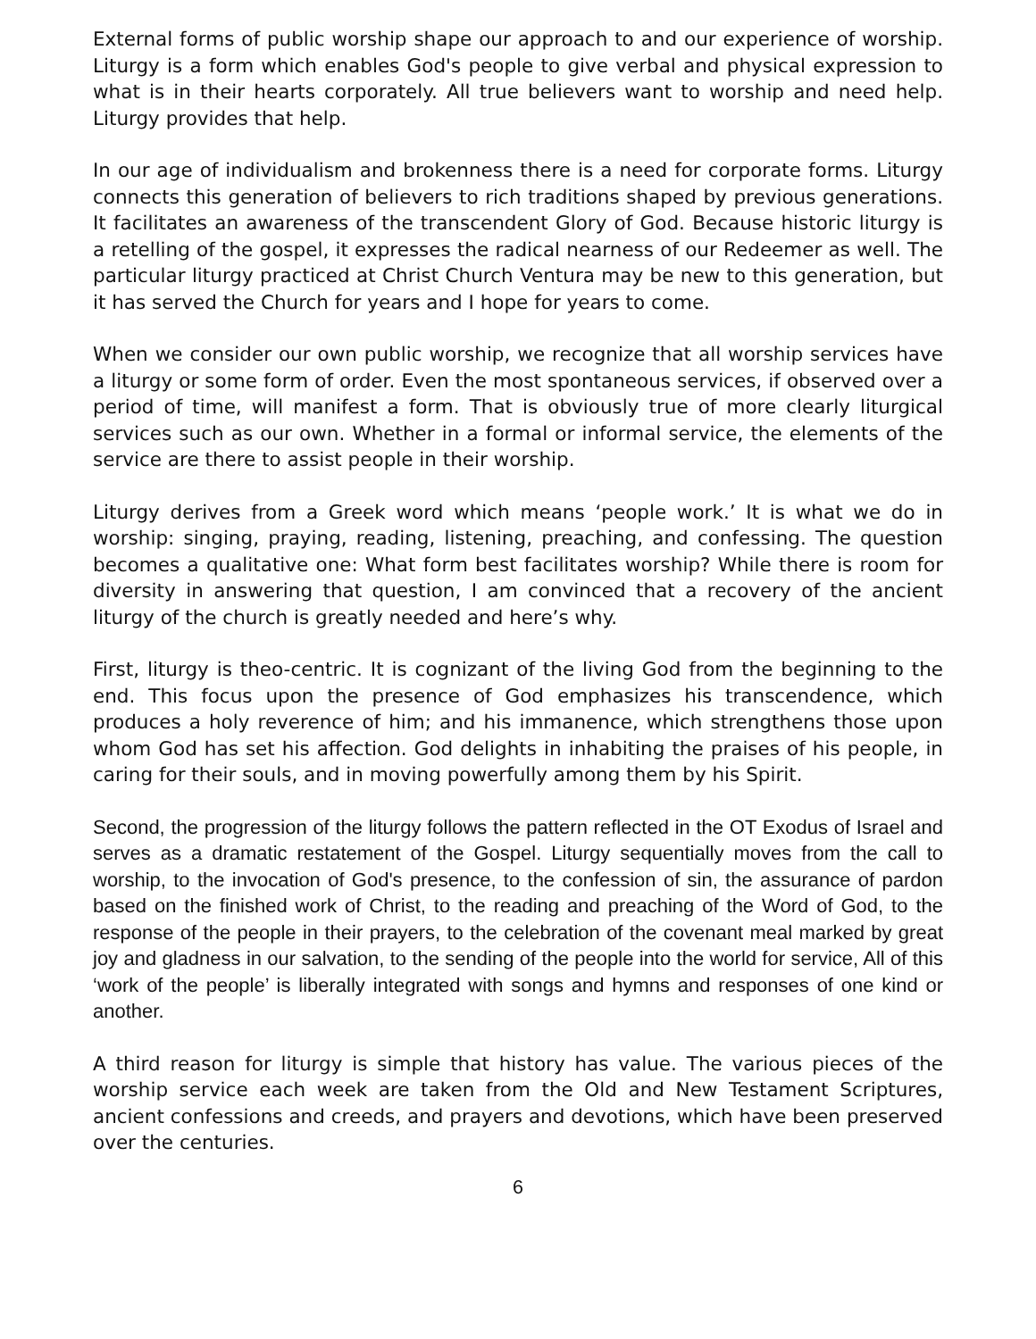External forms of public worship shape our approach to and our experience of worship. Liturgy is a form which enables God's people to give verbal and physical expression to what is in their hearts corporately. All true believers want to worship and need help. Liturgy provides that help.
In our age of individualism and brokenness there is a need for corporate forms. Liturgy connects this generation of believers to rich traditions shaped by previous generations. It facilitates an awareness of the transcendent Glory of God. Because historic liturgy is a retelling of the gospel, it expresses the radical nearness of our Redeemer as well. The particular liturgy practiced at Christ Church Ventura may be new to this generation, but it has served the Church for years and I hope for years to come.
When we consider our own public worship, we recognize that all worship services have a liturgy or some form of order. Even the most spontaneous services, if observed over a period of time, will manifest a form. That is obviously true of more clearly liturgical services such as our own. Whether in a formal or informal service, the elements of the service are there to assist people in their worship.
Liturgy derives from a Greek word which means ‘people work.’ It is what we do in worship: singing, praying, reading, listening, preaching, and confessing. The question becomes a qualitative one: What form best facilitates worship? While there is room for diversity in answering that question, I am convinced that a recovery of the ancient liturgy of the church is greatly needed and here’s why.
First, liturgy is theo-centric. It is cognizant of the living God from the beginning to the end. This focus upon the presence of God emphasizes his transcendence, which produces a holy reverence of him; and his immanence, which strengthens those upon whom God has set his affection. God delights in inhabiting the praises of his people, in caring for their souls, and in moving powerfully among them by his Spirit.
Second, the progression of the liturgy follows the pattern reflected in the OT Exodus of Israel and serves as a dramatic restatement of the Gospel. Liturgy sequentially moves from the call to worship, to the invocation of God's presence, to the confession of sin, the assurance of pardon based on the finished work of Christ, to the reading and preaching of the Word of God, to the response of the people in their prayers, to the celebration of the covenant meal marked by great joy and gladness in our salvation, to the sending of the people into the world for service, All of this ‘work of the people’ is liberally integrated with songs and hymns and responses of one kind or another.
A third reason for liturgy is simple that history has value. The various pieces of the worship service each week are taken from the Old and New Testament Scriptures, ancient confessions and creeds, and prayers and devotions, which have been preserved over the centuries.
6